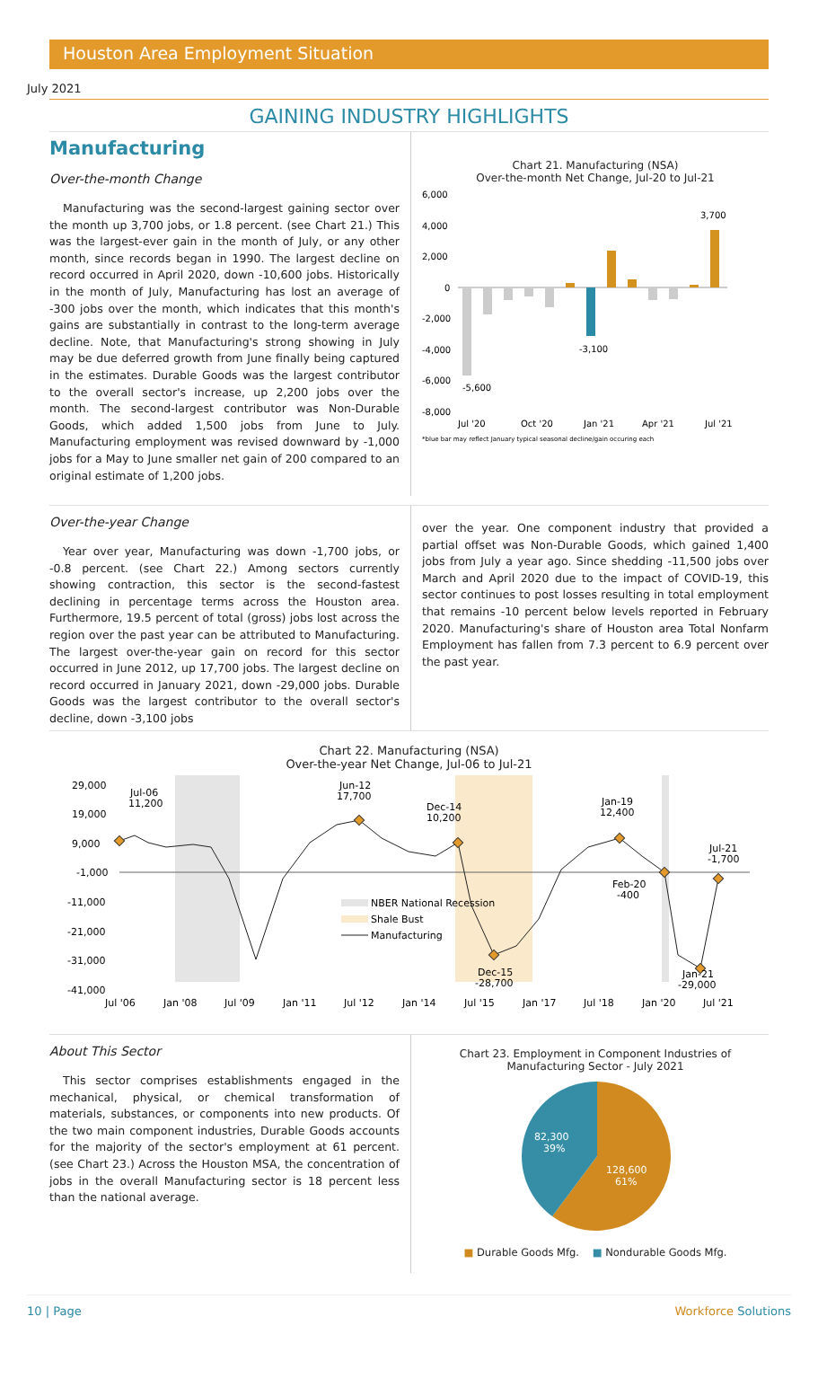Houston Area Employment Situation
July 2021
GAINING INDUSTRY HIGHLIGHTS
Manufacturing
Over-the-month Change
Manufacturing was the second-largest gaining sector over the month up 3,700 jobs, or 1.8 percent. (see Chart 21.) This was the largest-ever gain in the month of July, or any other month, since records began in 1990. The largest decline on record occurred in April 2020, down -10,600 jobs. Historically in the month of July, Manufacturing has lost an average of -300 jobs over the month, which indicates that this month's gains are substantially in contrast to the long-term average decline. Note, that Manufacturing's strong showing in July may be due deferred growth from June finally being captured in the estimates. Durable Goods was the largest contributor to the overall sector's increase, up 2,200 jobs over the month. The second-largest contributor was Non-Durable Goods, which added 1,500 jobs from June to July. Manufacturing employment was revised downward by -1,000 jobs for a May to June smaller net gain of 200 compared to an original estimate of 1,200 jobs.
Chart 21. Manufacturing (NSA)
Over-the-month Net Change, Jul-20 to Jul-21
6,000
4,000
2,000
0
-2,000
-4,000
-6,000
-8,000
3,700
-3,100
-5,600
Jul '20
Oct '20
Jan '21
Apr '21
Jul '21
*blue bar may reflect January typical seasonal decline/gain occuring each
Over-the-year Change
Year over year, Manufacturing was down -1,700 jobs, or -0.8 percent. (see Chart 22.) Among sectors currently showing contraction, this sector is the second-fastest declining in percentage terms across the Houston area. Furthermore, 19.5 percent of total (gross) jobs lost across the region over the past year can be attributed to Manufacturing. The largest over-the-year gain on record for this sector occurred in June 2012, up 17,700 jobs. The largest decline on record occurred in January 2021, down -29,000 jobs. Durable Goods was the largest contributor to the overall sector's decline, down -3,100 jobs
over the year. One component industry that provided a partial offset was Non-Durable Goods, which gained 1,400 jobs from July a year ago. Since shedding -11,500 jobs over March and April 2020 due to the impact of COVID-19, this sector continues to post losses resulting in total employment that remains -10 percent below levels reported in February 2020. Manufacturing's share of Houston area Total Nonfarm Employment has fallen from 7.3 percent to 6.9 percent over the past year.
Chart 22. Manufacturing (NSA)
Over-the-year Net Change, Jul-06 to Jul-21
29,000
19,000
9,000
-1,000
-11,000
-21,000
-31,000
-41,000
Jul-06
11,200
Jun-12
17,700
Dec-14
10,200
Jan-19
12,400
Jul-21
-1,700
Feb-20
-400
Dec-15
-28,700
Jan-21
-29,000
NBER National Recession
Shale Bust
Manufacturing
Jul '06
Jan '08
Jul '09
Jan '11
Jul '12
Jan '14
Jul '15
Jan '17
Jul '18
Jan '20
Jul '21
About This Sector
This sector comprises establishments engaged in the mechanical, physical, or chemical transformation of materials, substances, or components into new products. Of the two main component industries, Durable Goods accounts for the majority of the sector's employment at 61 percent. (see Chart 23.) Across the Houston MSA, the concentration of jobs in the overall Manufacturing sector is 18 percent less than the national average.
Chart 23. Employment in Component Industries of
Manufacturing Sector - July 2021
128,600
61%
82,300
39%
■ Durable Goods Mfg. ■ Nondurable Goods Mfg.
10 | Page Workforce Solutions